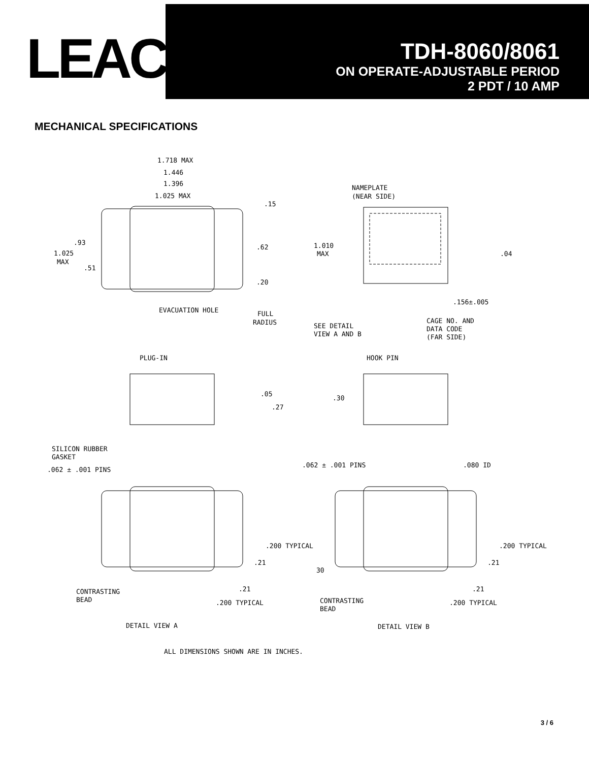LEACH<sup>®</sup>
TDH-8060/8061
ON OPERATE-ADJUSTABLE PERIOD
2 PDT / 10 AMP
MECHANICAL SPECIFICATIONS
1.718 MAX
1.446
1.396
1.025 MAX
.15
.93
1.025
MAX
.51
.62
.20
EVACUATION HOLE
FULL
RADIUS
NAMEPLATE
(NEAR SIDE)
1.010
MAX
.04
.156±.005
SEE DETAIL
VIEW A AND B
CAGE NO. AND
DATA CODE
(FAR SIDE)
PLUG-IN
HOOK PIN
.05
.27
.30
SILICON RUBBER
GASKET
.062 ± .001 PINS
.062 ± .001 PINS
.080 ID
.200 TYPICAL
.21
.21
.200 TYPICAL
CONTRASTING
BEAD
.200 TYPICAL
.21
30
.21
.200 TYPICAL
CONTRASTING
BEAD
DETAIL VIEW A
DETAIL VIEW B
ALL DIMENSIONS SHOWN ARE IN INCHES.
3 / 6